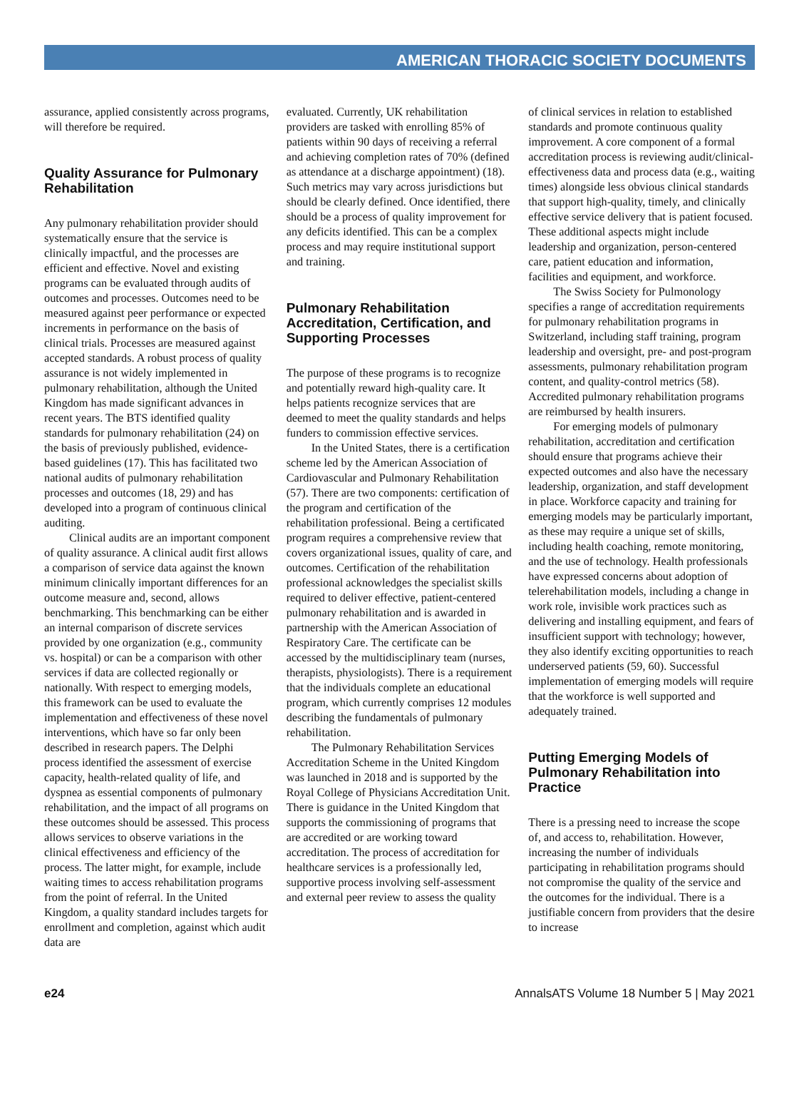AMERICAN THORACIC SOCIETY DOCUMENTS
assurance, applied consistently across programs, will therefore be required.
Quality Assurance for Pulmonary Rehabilitation
Any pulmonary rehabilitation provider should systematically ensure that the service is clinically impactful, and the processes are efficient and effective. Novel and existing programs can be evaluated through audits of outcomes and processes. Outcomes need to be measured against peer performance or expected increments in performance on the basis of clinical trials. Processes are measured against accepted standards. A robust process of quality assurance is not widely implemented in pulmonary rehabilitation, although the United Kingdom has made significant advances in recent years. The BTS identified quality standards for pulmonary rehabilitation (24) on the basis of previously published, evidence-based guidelines (17). This has facilitated two national audits of pulmonary rehabilitation processes and outcomes (18, 29) and has developed into a program of continuous clinical auditing.
Clinical audits are an important component of quality assurance. A clinical audit first allows a comparison of service data against the known minimum clinically important differences for an outcome measure and, second, allows benchmarking. This benchmarking can be either an internal comparison of discrete services provided by one organization (e.g., community vs. hospital) or can be a comparison with other services if data are collected regionally or nationally. With respect to emerging models, this framework can be used to evaluate the implementation and effectiveness of these novel interventions, which have so far only been described in research papers. The Delphi process identified the assessment of exercise capacity, health-related quality of life, and dyspnea as essential components of pulmonary rehabilitation, and the impact of all programs on these outcomes should be assessed. This process allows services to observe variations in the clinical effectiveness and efficiency of the process. The latter might, for example, include waiting times to access rehabilitation programs from the point of referral. In the United Kingdom, a quality standard includes targets for enrollment and completion, against which audit data are
evaluated. Currently, UK rehabilitation providers are tasked with enrolling 85% of patients within 90 days of receiving a referral and achieving completion rates of 70% (defined as attendance at a discharge appointment) (18). Such metrics may vary across jurisdictions but should be clearly defined. Once identified, there should be a process of quality improvement for any deficits identified. This can be a complex process and may require institutional support and training.
Pulmonary Rehabilitation Accreditation, Certification, and Supporting Processes
The purpose of these programs is to recognize and potentially reward high-quality care. It helps patients recognize services that are deemed to meet the quality standards and helps funders to commission effective services.
In the United States, there is a certification scheme led by the American Association of Cardiovascular and Pulmonary Rehabilitation (57). There are two components: certification of the program and certification of the rehabilitation professional. Being a certificated program requires a comprehensive review that covers organizational issues, quality of care, and outcomes. Certification of the rehabilitation professional acknowledges the specialist skills required to deliver effective, patient-centered pulmonary rehabilitation and is awarded in partnership with the American Association of Respiratory Care. The certificate can be accessed by the multidisciplinary team (nurses, therapists, physiologists). There is a requirement that the individuals complete an educational program, which currently comprises 12 modules describing the fundamentals of pulmonary rehabilitation.
The Pulmonary Rehabilitation Services Accreditation Scheme in the United Kingdom was launched in 2018 and is supported by the Royal College of Physicians Accreditation Unit. There is guidance in the United Kingdom that supports the commissioning of programs that are accredited or are working toward accreditation. The process of accreditation for healthcare services is a professionally led, supportive process involving self-assessment and external peer review to assess the quality
of clinical services in relation to established standards and promote continuous quality improvement. A core component of a formal accreditation process is reviewing audit/clinical-effectiveness data and process data (e.g., waiting times) alongside less obvious clinical standards that support high-quality, timely, and clinically effective service delivery that is patient focused. These additional aspects might include leadership and organization, person-centered care, patient education and information, facilities and equipment, and workforce.
The Swiss Society for Pulmonology specifies a range of accreditation requirements for pulmonary rehabilitation programs in Switzerland, including staff training, program leadership and oversight, pre- and post-program assessments, pulmonary rehabilitation program content, and quality-control metrics (58). Accredited pulmonary rehabilitation programs are reimbursed by health insurers.
For emerging models of pulmonary rehabilitation, accreditation and certification should ensure that programs achieve their expected outcomes and also have the necessary leadership, organization, and staff development in place. Workforce capacity and training for emerging models may be particularly important, as these may require a unique set of skills, including health coaching, remote monitoring, and the use of technology. Health professionals have expressed concerns about adoption of telerehabilitation models, including a change in work role, invisible work practices such as delivering and installing equipment, and fears of insufficient support with technology; however, they also identify exciting opportunities to reach underserved patients (59, 60). Successful implementation of emerging models will require that the workforce is well supported and adequately trained.
Putting Emerging Models of Pulmonary Rehabilitation into Practice
There is a pressing need to increase the scope of, and access to, rehabilitation. However, increasing the number of individuals participating in rehabilitation programs should not compromise the quality of the service and the outcomes for the individual. There is a justifiable concern from providers that the desire to increase
e24 AnnalsATS Volume 18 Number 5 | May 2021